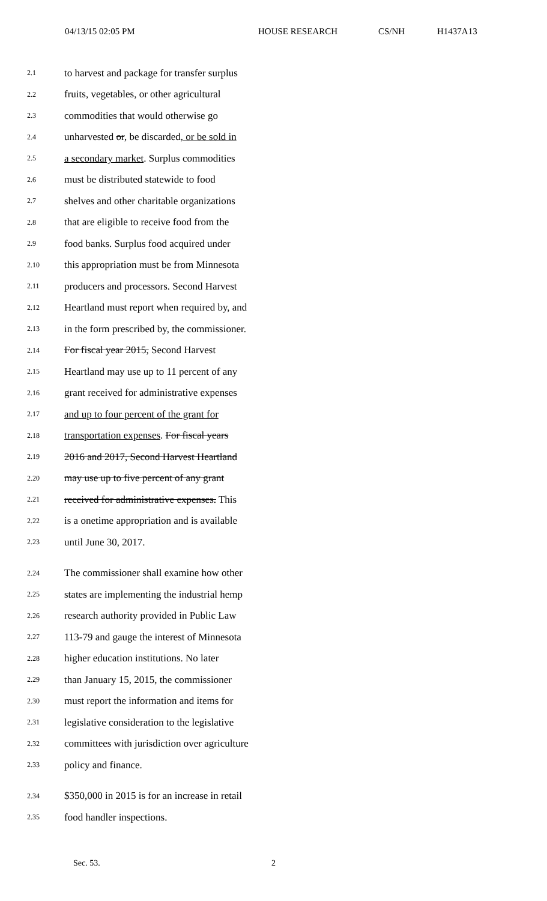04/13/15 02:05 PM HOUSE RESEARCH CS/NH H1437A13
2.1 to harvest and package for transfer surplus
2.2 fruits, vegetables, or other agricultural
2.3 commodities that would otherwise go
2.4 unharvested or, be discarded, or be sold in
2.5 a secondary market. Surplus commodities
2.6 must be distributed statewide to food
2.7 shelves and other charitable organizations
2.8 that are eligible to receive food from the
2.9 food banks. Surplus food acquired under
2.10 this appropriation must be from Minnesota
2.11 producers and processors. Second Harvest
2.12 Heartland must report when required by, and
2.13 in the form prescribed by, the commissioner.
2.14 For fiscal year 2015, Second Harvest
2.15 Heartland may use up to 11 percent of any
2.16 grant received for administrative expenses
2.17 and up to four percent of the grant for
2.18 transportation expenses. For fiscal years
2.19 2016 and 2017, Second Harvest Heartland
2.20 may use up to five percent of any grant
2.21 received for administrative expenses. This
2.22 is a onetime appropriation and is available
2.23 until June 30, 2017.
2.24 The commissioner shall examine how other
2.25 states are implementing the industrial hemp
2.26 research authority provided in Public Law
2.27 113-79 and gauge the interest of Minnesota
2.28 higher education institutions. No later
2.29 than January 15, 2015, the commissioner
2.30 must report the information and items for
2.31 legislative consideration to the legislative
2.32 committees with jurisdiction over agriculture
2.33 policy and finance.
2.34 $350,000 in 2015 is for an increase in retail
2.35 food handler inspections.
Sec. 53. 2